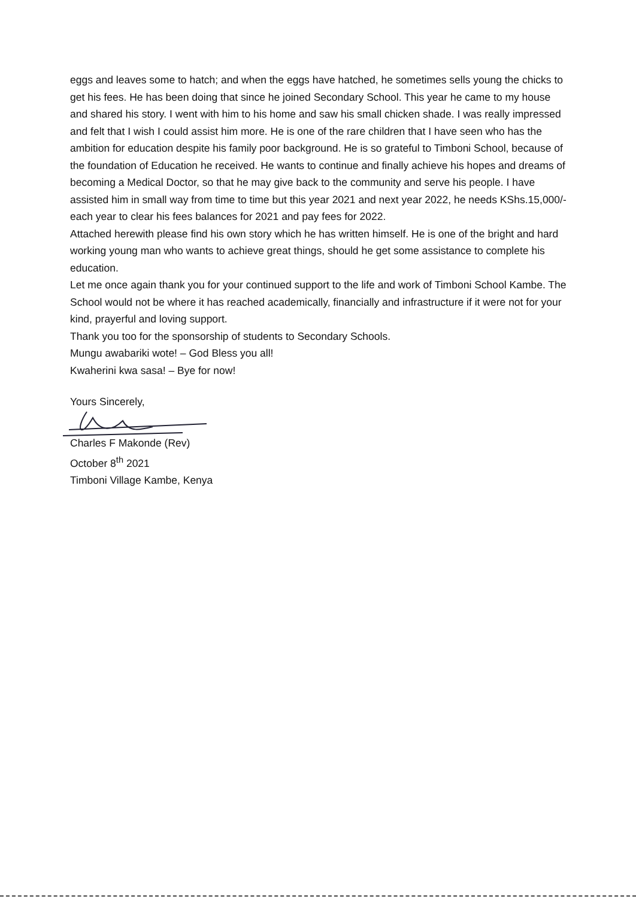eggs and leaves some to hatch; and when the eggs have hatched, he sometimes sells young the chicks to get his fees. He has been doing that since he joined Secondary School. This year he came to my house and shared his story. I went with him to his home and saw his small chicken shade. I was really impressed and felt that I wish I could assist him more. He is one of the rare children that I have seen who has the ambition for education despite his family poor background. He is so grateful to Timboni School, because of the foundation of Education he received. He wants to continue and finally achieve his hopes and dreams of becoming a Medical Doctor, so that he may give back to the community and serve his people. I have assisted him in small way from time to time but this year 2021 and next year 2022, he needs KShs.15,000/- each year to clear his fees balances for 2021 and pay fees for 2022.
Attached herewith please find his own story which he has written himself. He is one of the bright and hard working young man who wants to achieve great things, should he get some assistance to complete his education.
Let me once again thank you for your continued support to the life and work of Timboni School Kambe. The School would not be where it has reached academically, financially and infrastructure if it were not for your kind, prayerful and loving support.
Thank you too for the sponsorship of students to Secondary Schools.
Mungu awabariki wote! – God Bless you all!
Kwaherini kwa sasa! – Bye for now!
Yours Sincerely,
Charles F Makonde (Rev)
October 8<sup>th</sup> 2021
Timboni Village Kambe, Kenya